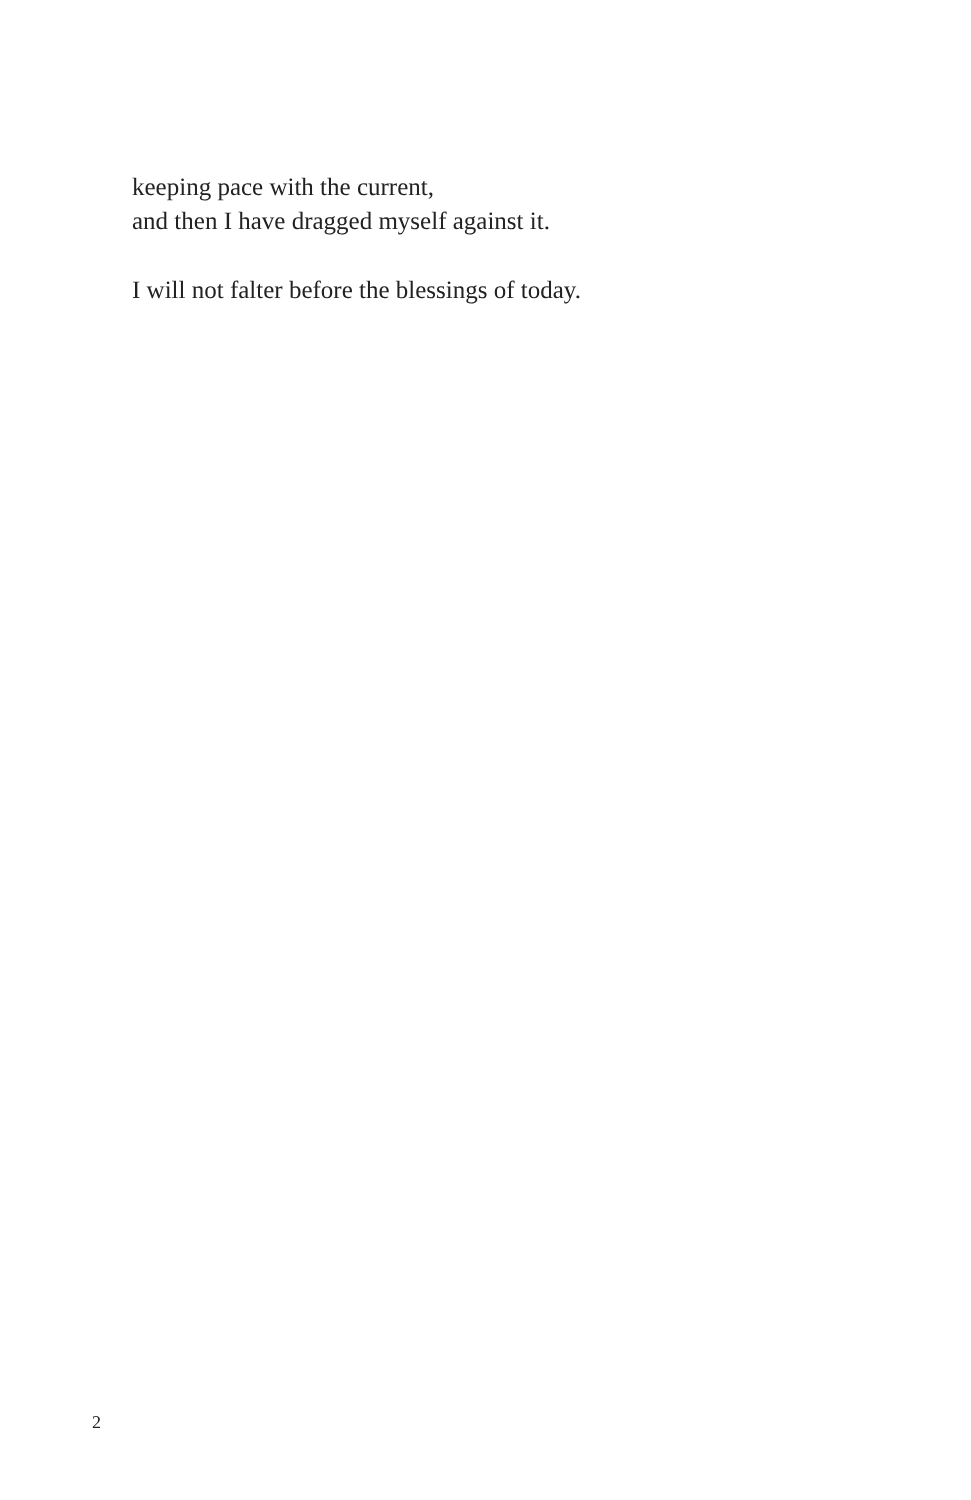keeping pace with the current,
and then I have dragged myself against it.
I will not falter before the blessings of today.
2